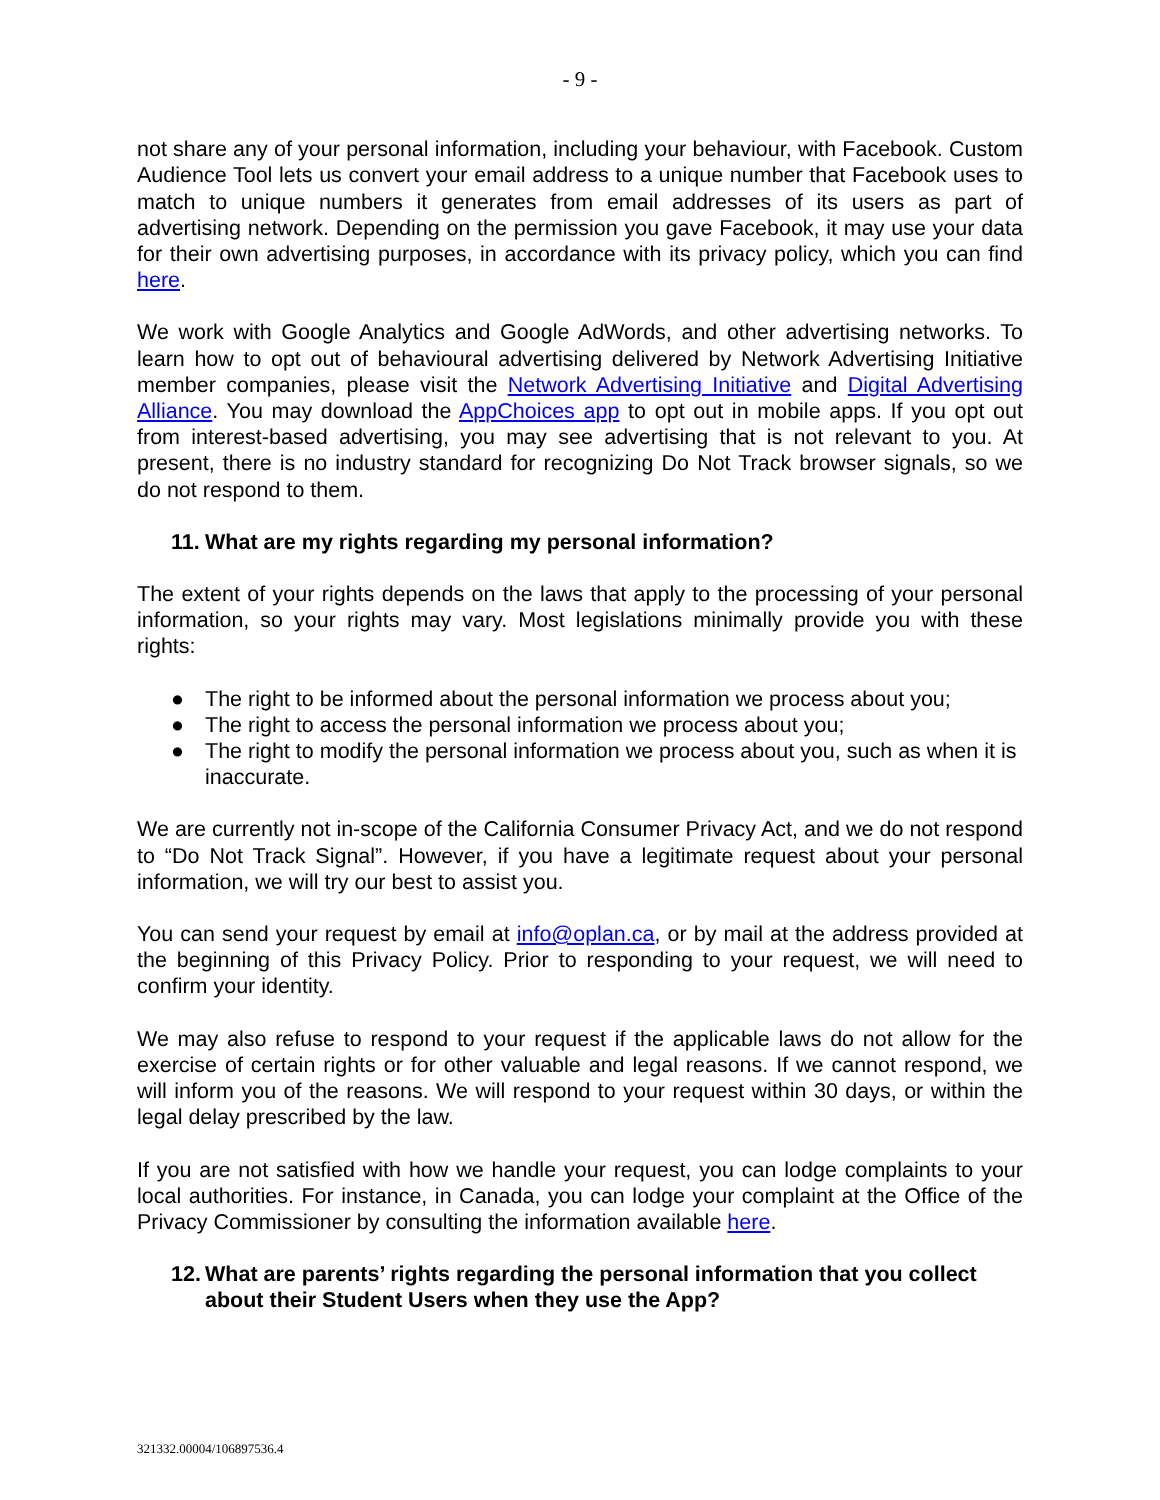- 9 -
not share any of your personal information, including your behaviour, with Facebook. Custom Audience Tool lets us convert your email address to a unique number that Facebook uses to match to unique numbers it generates from email addresses of its users as part of advertising network. Depending on the permission you gave Facebook, it may use your data for their own advertising purposes, in accordance with its privacy policy, which you can find here.
We work with Google Analytics and Google AdWords, and other advertising networks. To learn how to opt out of behavioural advertising delivered by Network Advertising Initiative member companies, please visit the Network Advertising Initiative and Digital Advertising Alliance. You may download the AppChoices app to opt out in mobile apps. If you opt out from interest-based advertising, you may see advertising that is not relevant to you. At present, there is no industry standard for recognizing Do Not Track browser signals, so we do not respond to them.
11. What are my rights regarding my personal information?
The extent of your rights depends on the laws that apply to the processing of your personal information, so your rights may vary. Most legislations minimally provide you with these rights:
● The right to be informed about the personal information we process about you;
● The right to access the personal information we process about you;
● The right to modify the personal information we process about you, such as when it is inaccurate.
We are currently not in-scope of the California Consumer Privacy Act, and we do not respond to “Do Not Track Signal”. However, if you have a legitimate request about your personal information, we will try our best to assist you.
You can send your request by email at info@oplan.ca, or by mail at the address provided at the beginning of this Privacy Policy. Prior to responding to your request, we will need to confirm your identity.
We may also refuse to respond to your request if the applicable laws do not allow for the exercise of certain rights or for other valuable and legal reasons. If we cannot respond, we will inform you of the reasons. We will respond to your request within 30 days, or within the legal delay prescribed by the law.
If you are not satisfied with how we handle your request, you can lodge complaints to your local authorities. For instance, in Canada, you can lodge your complaint at the Office of the Privacy Commissioner by consulting the information available here.
12. What are parents’ rights regarding the personal information that you collect about their Student Users when they use the App?
321332.00004/106897536.4